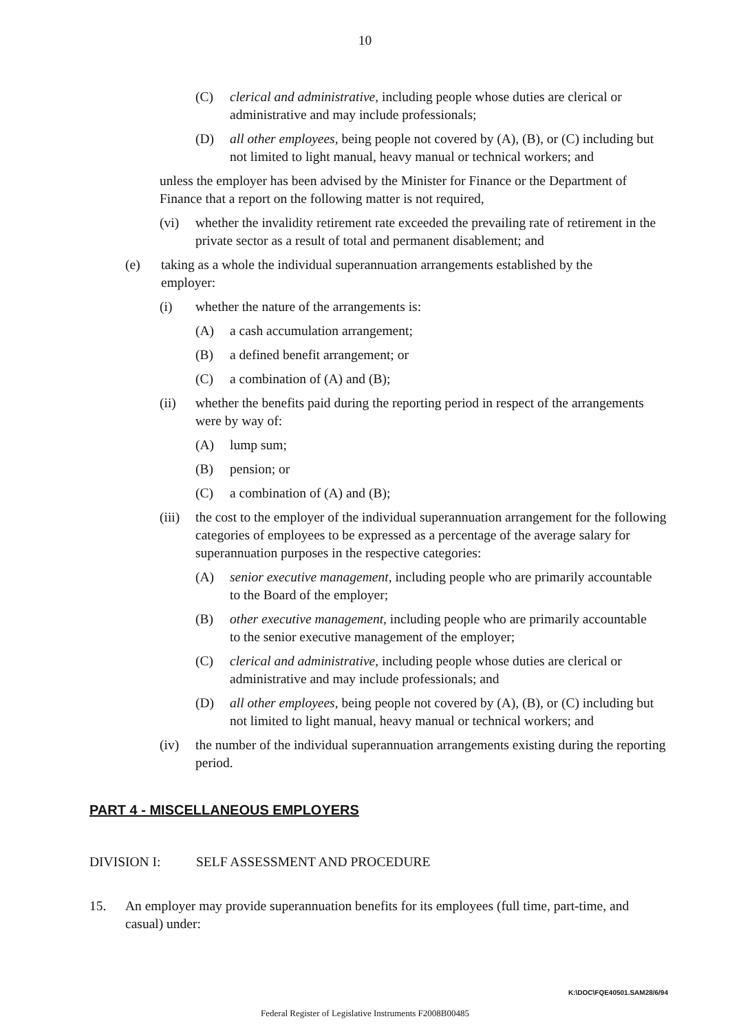10
(C) clerical and administrative, including people whose duties are clerical or administrative and may include professionals;
(D) all other employees, being people not covered by (A), (B), or (C) including but not limited to light manual, heavy manual or technical workers; and
unless the employer has been advised by the Minister for Finance or the Department of Finance that a report on the following matter is not required,
(vi) whether the invalidity retirement rate exceeded the prevailing rate of retirement in the private sector as a result of total and permanent disablement; and
(e) taking as a whole the individual superannuation arrangements established by the employer:
(i) whether the nature of the arrangements is:
(A) a cash accumulation arrangement;
(B) a defined benefit arrangement; or
(C) a combination of (A) and (B);
(ii) whether the benefits paid during the reporting period in respect of the arrangements were by way of:
(A) lump sum;
(B) pension; or
(C) a combination of (A) and (B);
(iii) the cost to the employer of the individual superannuation arrangement for the following categories of employees to be expressed as a percentage of the average salary for superannuation purposes in the respective categories:
(A) senior executive management, including people who are primarily accountable to the Board of the employer;
(B) other executive management, including people who are primarily accountable to the senior executive management of the employer;
(C) clerical and administrative, including people whose duties are clerical or administrative and may include professionals; and
(D) all other employees, being people not covered by (A), (B), or (C) including but not limited to light manual, heavy manual or technical workers; and
(iv) the number of the individual superannuation arrangements existing during the reporting period.
PART 4 - MISCELLANEOUS EMPLOYERS
DIVISION I: SELF ASSESSMENT AND PROCEDURE
15. An employer may provide superannuation benefits for its employees (full time, part-time, and casual) under:
K:\DOC\FQE40501.SAM28/6/94
Federal Register of Legislative Instruments F2008B00485